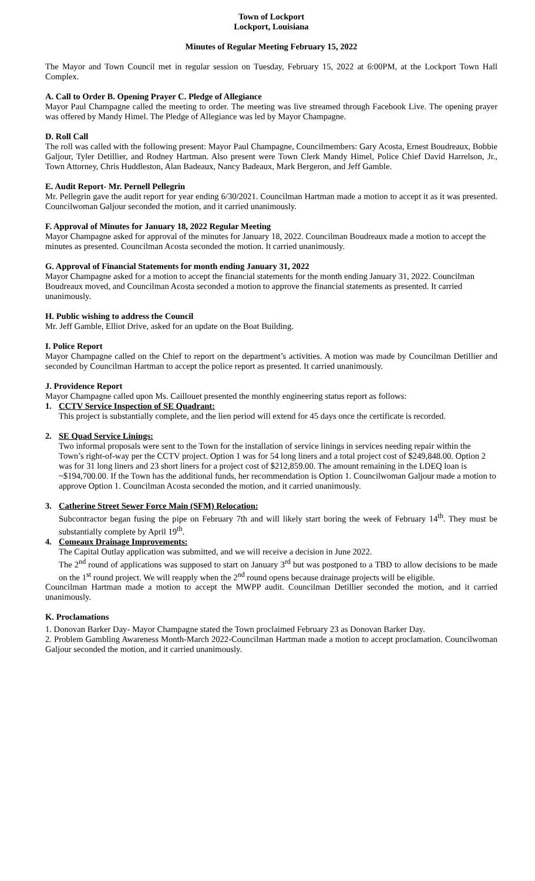Town of Lockport
Lockport, Louisiana
Minutes of Regular Meeting February 15, 2022
The Mayor and Town Council met in regular session on Tuesday, February 15, 2022 at 6:00PM, at the Lockport Town Hall Complex.
A. Call to Order B. Opening Prayer C. Pledge of Allegiance
Mayor Paul Champagne called the meeting to order. The meeting was live streamed through Facebook Live. The opening prayer was offered by Mandy Himel. The Pledge of Allegiance was led by Mayor Champagne.
D. Roll Call
The roll was called with the following present: Mayor Paul Champagne, Councilmembers: Gary Acosta, Ernest Boudreaux, Bobbie Galjour, Tyler Detillier, and Rodney Hartman. Also present were Town Clerk Mandy Himel, Police Chief David Harrelson, Jr., Town Attorney, Chris Huddleston, Alan Badeaux, Nancy Badeaux, Mark Bergeron, and Jeff Gamble.
E. Audit Report- Mr. Pernell Pellegrin
Mr. Pellegrin gave the audit report for year ending 6/30/2021. Councilman Hartman made a motion to accept it as it was presented. Councilwoman Galjour seconded the motion, and it carried unanimously.
F. Approval of Minutes for January 18, 2022 Regular Meeting
Mayor Champagne asked for approval of the minutes for January 18, 2022. Councilman Boudreaux made a motion to accept the minutes as presented. Councilman Acosta seconded the motion. It carried unanimously.
G. Approval of Financial Statements for month ending January 31, 2022
Mayor Champagne asked for a motion to accept the financial statements for the month ending January 31, 2022. Councilman Boudreaux moved, and Councilman Acosta seconded a motion to approve the financial statements as presented. It carried unanimously.
H. Public wishing to address the Council
Mr. Jeff Gamble, Elliot Drive, asked for an update on the Boat Building.
I. Police Report
Mayor Champagne called on the Chief to report on the department’s activities. A motion was made by Councilman Detillier and seconded by Councilman Hartman to accept the police report as presented. It carried unanimously.
J. Providence Report
Mayor Champagne called upon Ms. Caillouet presented the monthly engineering status report as follows:
1. CCTV Service Inspection of SE Quadrant:
This project is substantially complete, and the lien period will extend for 45 days once the certificate is recorded.
2. SE Quad Service Linings:
Two informal proposals were sent to the Town for the installation of service linings in services needing repair within the Town’s right-of-way per the CCTV project. Option 1 was for 54 long liners and a total project cost of $249,848.00. Option 2 was for 31 long liners and 23 short liners for a project cost of $212,859.00. The amount remaining in the LDEQ loan is ~$194,700.00. If the Town has the additional funds, her recommendation is Option 1. Councilwoman Galjour made a motion to approve Option 1. Councilman Acosta seconded the motion, and it carried unanimously.
3. Catherine Street Sewer Force Main (SFM) Relocation:
Subcontractor began fusing the pipe on February 7th and will likely start boring the week of February 14<sup>th</sup>. They must be substantially complete by April 19<sup>th</sup>.
4. Comeaux Drainage Improvements:
The Capital Outlay application was submitted, and we will receive a decision in June 2022.
The 2<sup>nd</sup> round of applications was supposed to start on January 3<sup>rd</sup> but was postponed to a TBD to allow decisions to be made on the 1<sup>st</sup> round project. We will reapply when the 2<sup>nd</sup> round opens because drainage projects will be eligible.
Councilman Hartman made a motion to accept the MWPP audit. Councilman Detillier seconded the motion, and it carried unanimously.
K. Proclamations
1. Donovan Barker Day- Mayor Champagne stated the Town proclaimed February 23 as Donovan Barker Day.
2. Problem Gambling Awareness Month-March 2022-Councilman Hartman made a motion to accept proclamation. Councilwoman Galjour seconded the motion, and it carried unanimously.